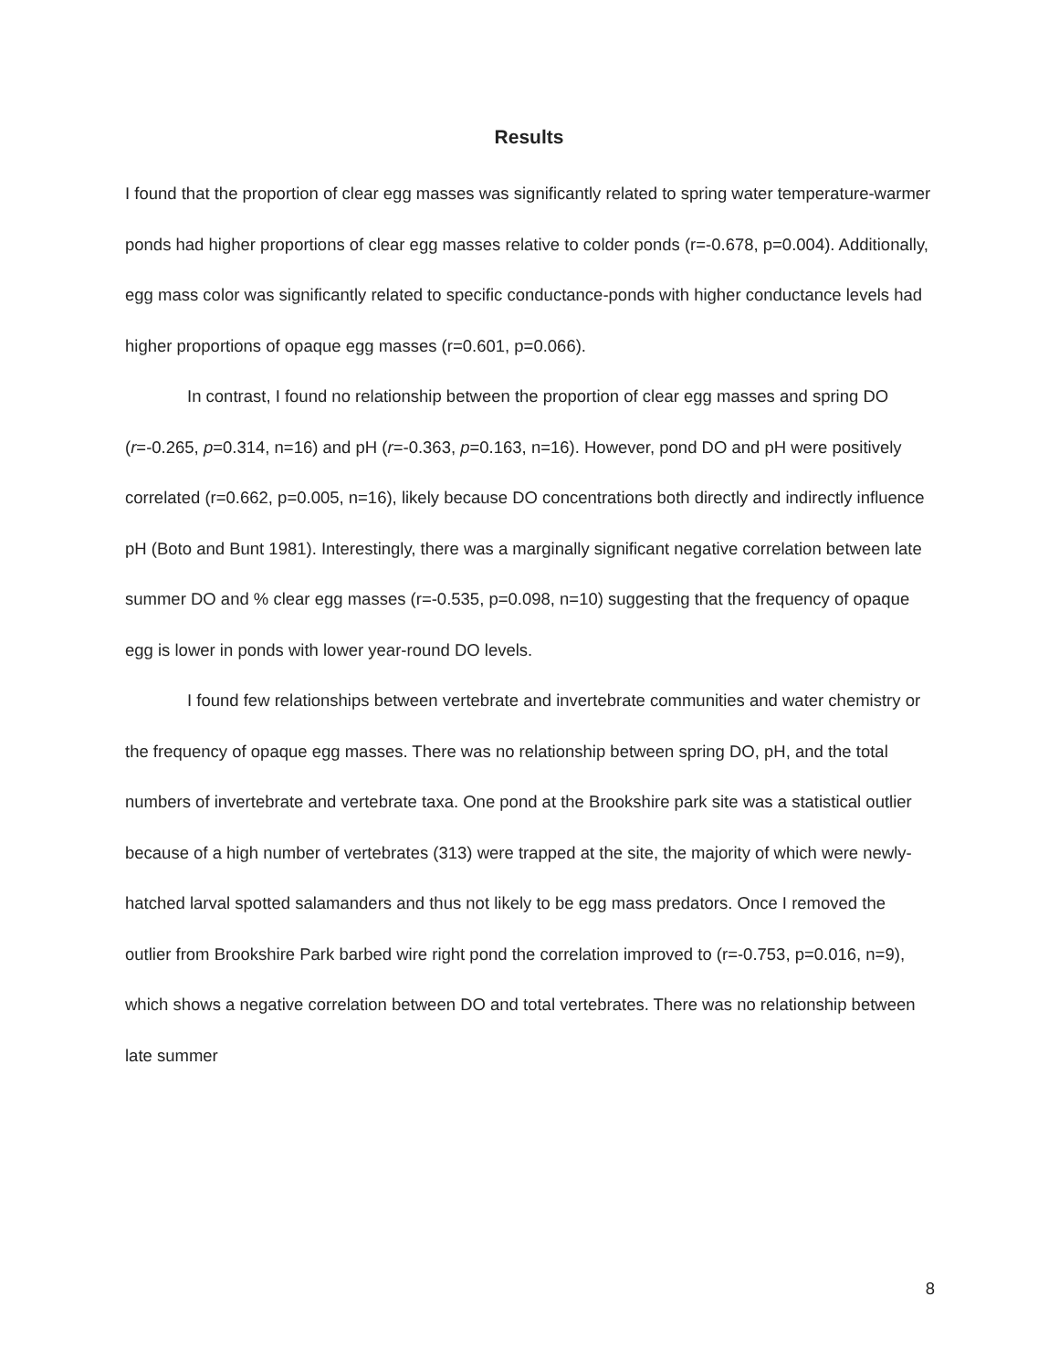Results
I found that the proportion of clear egg masses was significantly related to spring water temperature-warmer ponds had higher proportions of clear egg masses relative to colder ponds (r=-0.678, p=0.004). Additionally, egg mass color was significantly related to specific conductance-ponds with higher conductance levels had higher proportions of opaque egg masses (r=0.601, p=0.066).
In contrast, I found no relationship between the proportion of clear egg masses and spring DO (r=-0.265, p=0.314, n=16) and pH (r=-0.363, p=0.163, n=16). However, pond DO and pH were positively correlated (r=0.662, p=0.005, n=16), likely because DO concentrations both directly and indirectly influence pH (Boto and Bunt 1981). Interestingly, there was a marginally significant negative correlation between late summer DO and % clear egg masses (r=-0.535, p=0.098, n=10) suggesting that the frequency of opaque egg is lower in ponds with lower year-round DO levels.
I found few relationships between vertebrate and invertebrate communities and water chemistry or the frequency of opaque egg masses. There was no relationship between spring DO, pH, and the total numbers of invertebrate and vertebrate taxa. One pond at the Brookshire park site was a statistical outlier because of a high number of vertebrates (313) were trapped at the site, the majority of which were newly-hatched larval spotted salamanders and thus not likely to be egg mass predators. Once I removed the outlier from Brookshire Park barbed wire right pond the correlation improved to (r=-0.753, p=0.016, n=9), which shows a negative correlation between DO and total vertebrates. There was no relationship between late summer
8